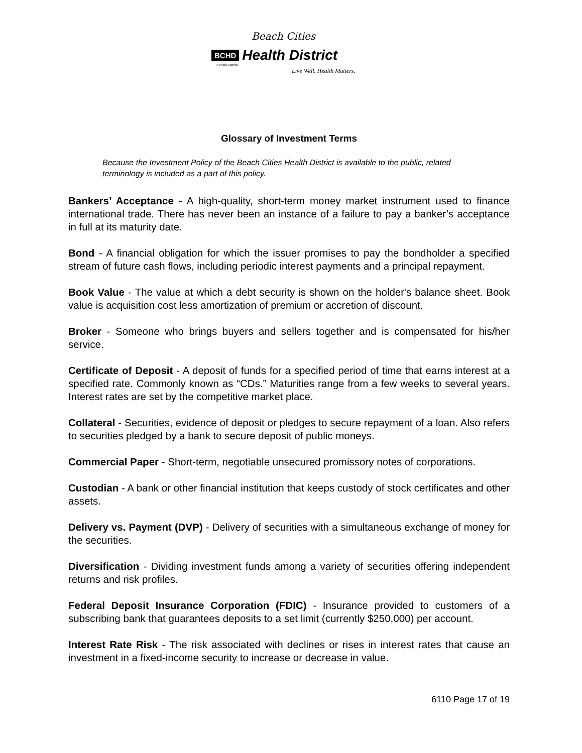Beach Cities
BCHD Health District
A Public Agency
Live Well. Health Matters.
Glossary of Investment Terms
Because the Investment Policy of the Beach Cities Health District is available to the public, related terminology is included as a part of this policy.
Bankers’ Acceptance - A high-quality, short-term money market instrument used to finance international trade. There has never been an instance of a failure to pay a banker’s acceptance in full at its maturity date.
Bond - A financial obligation for which the issuer promises to pay the bondholder a specified stream of future cash flows, including periodic interest payments and a principal repayment.
Book Value - The value at which a debt security is shown on the holder's balance sheet. Book value is acquisition cost less amortization of premium or accretion of discount.
Broker - Someone who brings buyers and sellers together and is compensated for his/her service.
Certificate of Deposit - A deposit of funds for a specified period of time that earns interest at a specified rate. Commonly known as “CDs.” Maturities range from a few weeks to several years. Interest rates are set by the competitive market place.
Collateral - Securities, evidence of deposit or pledges to secure repayment of a loan. Also refers to securities pledged by a bank to secure deposit of public moneys.
Commercial Paper - Short-term, negotiable unsecured promissory notes of corporations.
Custodian - A bank or other financial institution that keeps custody of stock certificates and other assets.
Delivery vs. Payment (DVP) - Delivery of securities with a simultaneous exchange of money for the securities.
Diversification - Dividing investment funds among a variety of securities offering independent returns and risk profiles.
Federal Deposit Insurance Corporation (FDIC) - Insurance provided to customers of a subscribing bank that guarantees deposits to a set limit (currently $250,000) per account.
Interest Rate Risk - The risk associated with declines or rises in interest rates that cause an investment in a fixed-income security to increase or decrease in value.
6110 Page 17 of 19